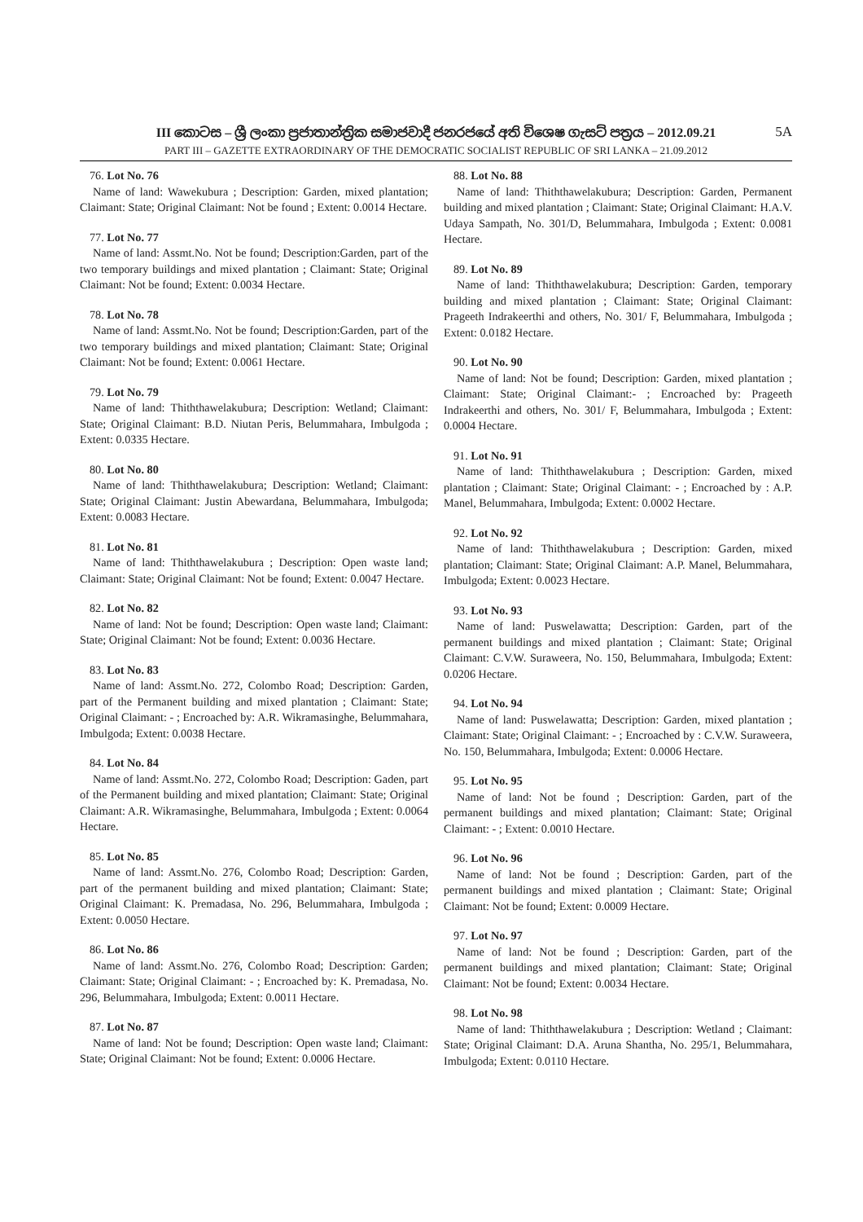III කොටස – ශ්‍රී ලංකා ප්‍රජාතාන්ත්‍රික සමාජවාදී ජනරජයේ අති විශෙෂ ගැසට් පත්‍රය – 2012.09.21 5A
PART III – GAZETTE EXTRAORDINARY OF THE DEMOCRATIC SOCIALIST REPUBLIC OF SRI LANKA – 21.09.2012
76. Lot No. 76
Name of land: Wawekubura ; Description: Garden, mixed plantation; Claimant: State; Original Claimant: Not be found ; Extent: 0.0014 Hectare.
77. Lot No. 77
Name of land: Assmt.No. Not be found; Description:Garden, part of the two temporary buildings and mixed plantation ; Claimant: State; Original Claimant: Not be found; Extent: 0.0034 Hectare.
78. Lot No. 78
Name of land: Assmt.No. Not be found; Description:Garden, part of the two temporary buildings and mixed plantation; Claimant: State; Original Claimant: Not be found; Extent: 0.0061 Hectare.
79. Lot No. 79
Name of land: Thiththawelakubura; Description: Wetland; Claimant: State; Original Claimant: B.D. Niutan Peris, Belummahara, Imbulgoda ; Extent: 0.0335 Hectare.
80. Lot No. 80
Name of land: Thiththawelakubura; Description: Wetland; Claimant: State; Original Claimant: Justin Abewardana, Belummahara, Imbulgoda; Extent: 0.0083 Hectare.
81. Lot No. 81
Name of land: Thiththawelakubura ; Description: Open waste land; Claimant: State; Original Claimant: Not be found; Extent: 0.0047 Hectare.
82. Lot No. 82
Name of land: Not be found; Description: Open waste land; Claimant: State; Original Claimant: Not be found; Extent: 0.0036 Hectare.
83. Lot No. 83
Name of land: Assmt.No. 272, Colombo Road; Description: Garden, part of the Permanent building and mixed plantation ; Claimant: State; Original Claimant: - ; Encroached by: A.R. Wikramasinghe, Belummahara, Imbulgoda; Extent: 0.0038 Hectare.
84. Lot No. 84
Name of land: Assmt.No. 272, Colombo Road; Description: Gaden, part of the Permanent building and mixed plantation; Claimant: State; Original Claimant: A.R. Wikramasinghe, Belummahara, Imbulgoda ; Extent: 0.0064 Hectare.
85. Lot No. 85
Name of land: Assmt.No. 276, Colombo Road; Description: Garden, part of the permanent building and mixed plantation; Claimant: State; Original Claimant: K. Premadasa, No. 296, Belummahara, Imbulgoda ; Extent: 0.0050 Hectare.
86. Lot No. 86
Name of land: Assmt.No. 276, Colombo Road; Description: Garden; Claimant: State; Original Claimant: - ; Encroached by: K. Premadasa, No. 296, Belummahara, Imbulgoda; Extent: 0.0011 Hectare.
87. Lot No. 87
Name of land: Not be found; Description: Open waste land; Claimant: State; Original Claimant: Not be found; Extent: 0.0006 Hectare.
88. Lot No. 88
Name of land: Thiththawelakubura; Description: Garden, Permanent building and mixed plantation ; Claimant: State; Original Claimant: H.A.V. Udaya Sampath, No. 301/D, Belummahara, Imbulgoda ; Extent: 0.0081 Hectare.
89. Lot No. 89
Name of land: Thiththawelakubura; Description: Garden, temporary building and mixed plantation ; Claimant: State; Original Claimant: Prageeth Indrakeerthi and others, No. 301/ F, Belummahara, Imbulgoda ; Extent: 0.0182 Hectare.
90. Lot No. 90
Name of land: Not be found; Description: Garden, mixed plantation ; Claimant: State; Original Claimant:- ; Encroached by: Prageeth Indrakeerthi and others, No. 301/ F, Belummahara, Imbulgoda ; Extent: 0.0004 Hectare.
91. Lot No. 91
Name of land: Thiththawelakubura ; Description: Garden, mixed plantation ; Claimant: State; Original Claimant: - ; Encroached by : A.P. Manel, Belummahara, Imbulgoda; Extent: 0.0002 Hectare.
92. Lot No. 92
Name of land: Thiththawelakubura ; Description: Garden, mixed plantation; Claimant: State; Original Claimant: A.P. Manel, Belummahara, Imbulgoda; Extent: 0.0023 Hectare.
93. Lot No. 93
Name of land: Puswelawatta; Description: Garden, part of the permanent buildings and mixed plantation ; Claimant: State; Original Claimant: C.V.W. Suraweera, No. 150, Belummahara, Imbulgoda; Extent: 0.0206 Hectare.
94. Lot No. 94
Name of land: Puswelawatta; Description: Garden, mixed plantation ; Claimant: State; Original Claimant: - ; Encroached by : C.V.W. Suraweera, No. 150, Belummahara, Imbulgoda; Extent: 0.0006 Hectare.
95. Lot No. 95
Name of land: Not be found ; Description: Garden, part of the permanent buildings and mixed plantation; Claimant: State; Original Claimant: - ; Extent: 0.0010 Hectare.
96. Lot No. 96
Name of land: Not be found ; Description: Garden, part of the permanent buildings and mixed plantation ; Claimant: State; Original Claimant: Not be found; Extent: 0.0009 Hectare.
97. Lot No. 97
Name of land: Not be found ; Description: Garden, part of the permanent buildings and mixed plantation; Claimant: State; Original Claimant: Not be found; Extent: 0.0034 Hectare.
98. Lot No. 98
Name of land: Thiththawelakubura ; Description: Wetland ; Claimant: State; Original Claimant: D.A. Aruna Shantha, No. 295/1, Belummahara, Imbulgoda; Extent: 0.0110 Hectare.